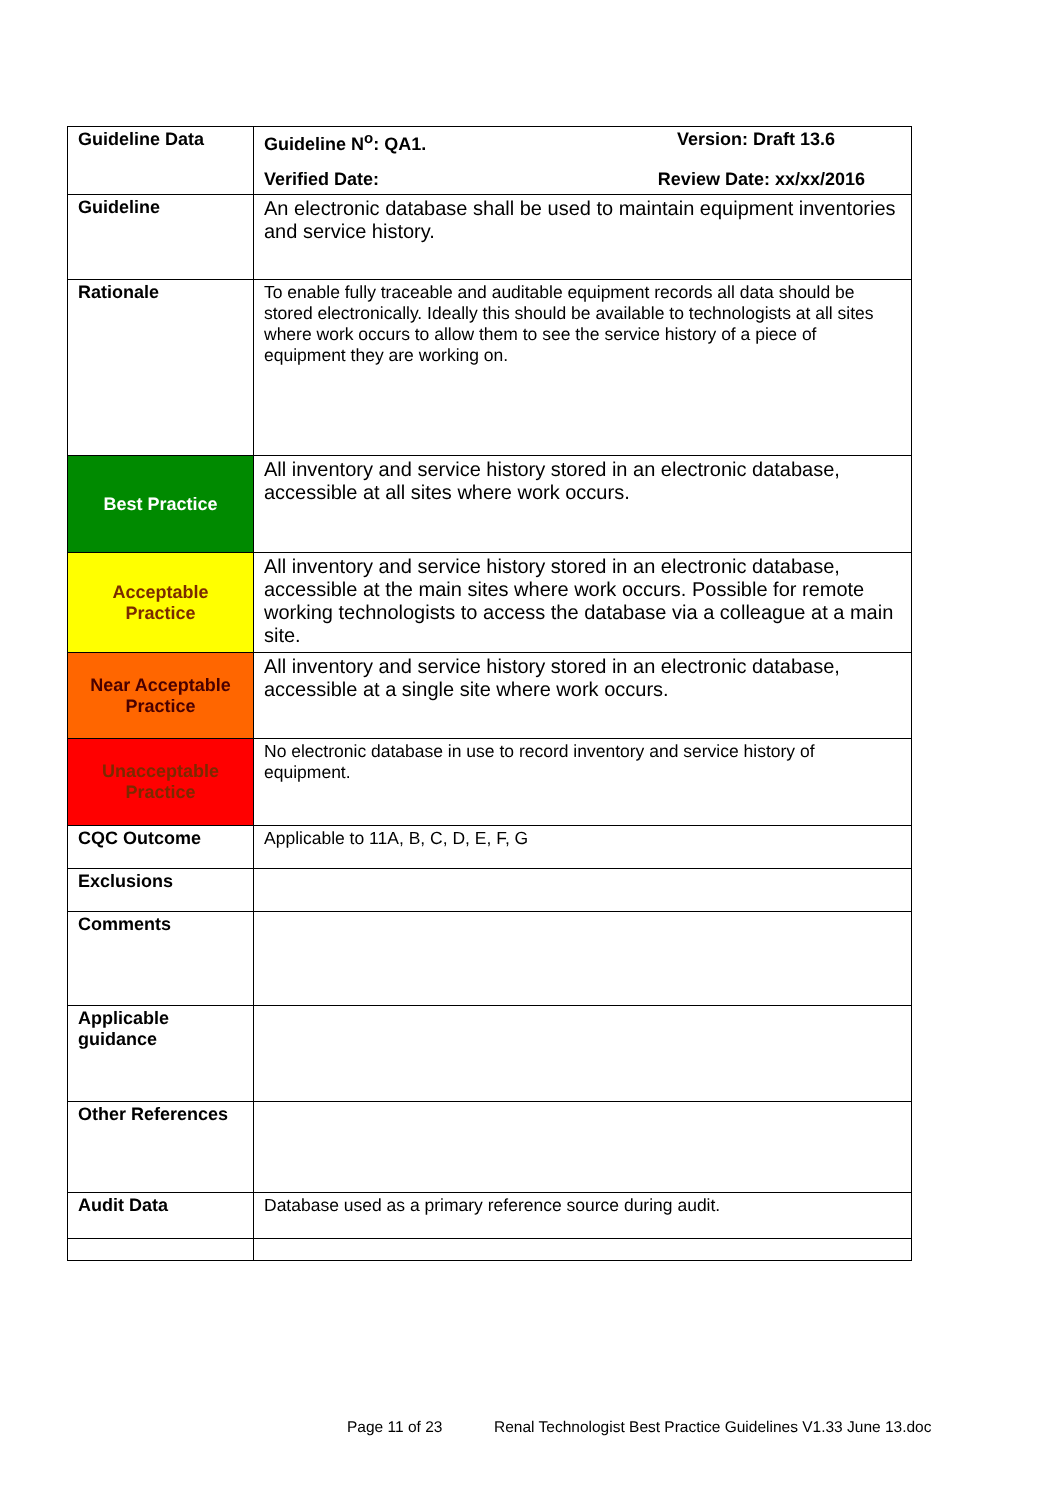| Guideline Data | Guideline N<sup>o</sup>: QA1. Version: Draft 13.6 Verified Date: Review Date: xx/xx/2016 |
| Guideline | An electronic database shall be used to maintain equipment inventories and service history. |
| Rationale | To enable fully traceable and auditable equipment records all data should be stored electronically. Ideally this should be available to technologists at all sites where work occurs to allow them to see the service history of a piece of equipment they are working on. |
| Best Practice | All inventory and service history stored in an electronic database, accessible at all sites where work occurs. |
| Acceptable Practice | All inventory and service history stored in an electronic database, accessible at the main sites where work occurs. Possible for remote working technologists to access the database via a colleague at a main site. |
| Near Acceptable Practice | All inventory and service history stored in an electronic database, accessible at a single site where work occurs. |
| Unacceptable Practice | No electronic database in use to record inventory and service history of equipment. |
| CQC Outcome | Applicable to 11A, B, C, D, E, F, G |
| Exclusions | |
| Comments | |
| Applicable guidance | |
| Other References | |
| Audit Data | Database used as a primary reference source during audit. |
Page 11 of 23 Renal Technologist Best Practice Guidelines V1.33 June 13.doc